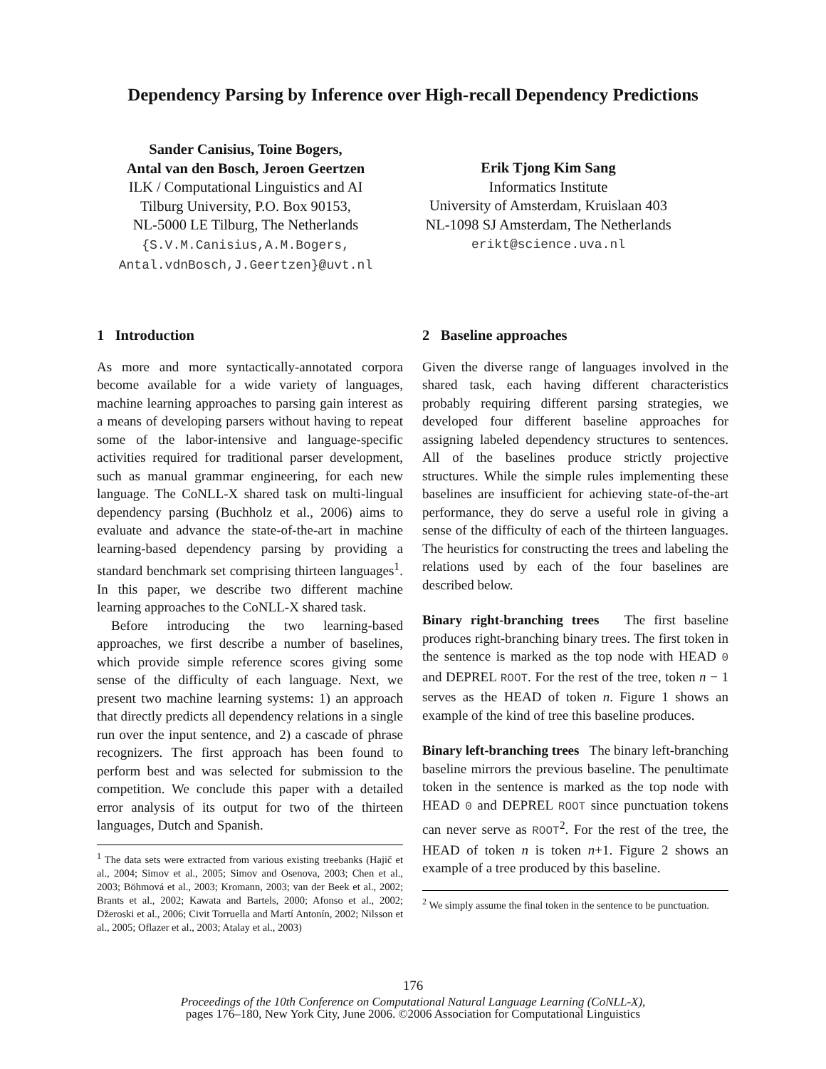Dependency Parsing by Inference over High-recall Dependency Predictions
Sander Canisius, Toine Bogers,
Antal van den Bosch, Jeroen Geertzen
ILK / Computational Linguistics and AI
Tilburg University, P.O. Box 90153,
NL-5000 LE Tilburg, The Netherlands
{S.V.M.Canisius,A.M.Bogers,
Antal.vdnBosch,J.Geertzen}@uvt.nl
Erik Tjong Kim Sang
Informatics Institute
University of Amsterdam, Kruislaan 403
NL-1098 SJ Amsterdam, The Netherlands
erikt@science.uva.nl
1 Introduction
As more and more syntactically-annotated corpora become available for a wide variety of languages, machine learning approaches to parsing gain interest as a means of developing parsers without having to repeat some of the labor-intensive and language-specific activities required for traditional parser development, such as manual grammar engineering, for each new language. The CoNLL-X shared task on multi-lingual dependency parsing (Buchholz et al., 2006) aims to evaluate and advance the state-of-the-art in machine learning-based dependency parsing by providing a standard benchmark set comprising thirteen languages<sup>1</sup>. In this paper, we describe two different machine learning approaches to the CoNLL-X shared task.
Before introducing the two learning-based approaches, we first describe a number of baselines, which provide simple reference scores giving some sense of the difficulty of each language. Next, we present two machine learning systems: 1) an approach that directly predicts all dependency relations in a single run over the input sentence, and 2) a cascade of phrase recognizers. The first approach has been found to perform best and was selected for submission to the competition. We conclude this paper with a detailed error analysis of its output for two of the thirteen languages, Dutch and Spanish.
<sup>1</sup> The data sets were extracted from various existing treebanks (Hajič et al., 2004; Simov et al., 2005; Simov and Osenova, 2003; Chen et al., 2003; Böhmová et al., 2003; Kromann, 2003; van der Beek et al., 2002; Brants et al., 2002; Kawata and Bartels, 2000; Afonso et al., 2002; Džeroski et al., 2006; Civit Torruella and Martí Antonín, 2002; Nilsson et al., 2005; Oflazer et al., 2003; Atalay et al., 2003)
2 Baseline approaches
Given the diverse range of languages involved in the shared task, each having different characteristics probably requiring different parsing strategies, we developed four different baseline approaches for assigning labeled dependency structures to sentences. All of the baselines produce strictly projective structures. While the simple rules implementing these baselines are insufficient for achieving state-of-the-art performance, they do serve a useful role in giving a sense of the difficulty of each of the thirteen languages. The heuristics for constructing the trees and labeling the relations used by each of the four baselines are described below.
Binary right-branching trees The first baseline produces right-branching binary trees. The first token in the sentence is marked as the top node with HEAD 0 and DEPREL ROOT. For the rest of the tree, token n − 1 serves as the HEAD of token n. Figure 1 shows an example of the kind of tree this baseline produces.
Binary left-branching trees The binary left-branching baseline mirrors the previous baseline. The penultimate token in the sentence is marked as the top node with HEAD 0 and DEPREL ROOT since punctuation tokens can never serve as ROOT<sup>2</sup>. For the rest of the tree, the HEAD of token n is token n+1. Figure 2 shows an example of a tree produced by this baseline.
<sup>2</sup> We simply assume the final token in the sentence to be punctuation.
176
Proceedings of the 10th Conference on Computational Natural Language Learning (CoNLL-X),
pages 176–180, New York City, June 2006. ©2006 Association for Computational Linguistics